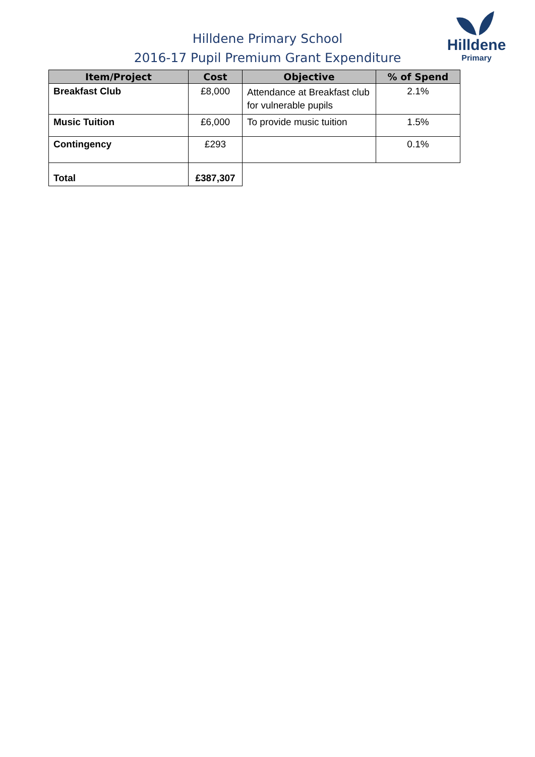Hilldene
Primary
Hilldene Primary School
2016-17 Pupil Premium Grant Expenditure
| Item/Project | Cost | Objective | % of Spend |
| --- | --- | --- | --- |
| Breakfast Club | £8,000 | Attendance at Breakfast club for vulnerable pupils | 2.1% |
| Music Tuition | £6,000 | To provide music tuition | 1.5% |
| Contingency | £293 | | 0.1% |
| Total | £387,307 | | |